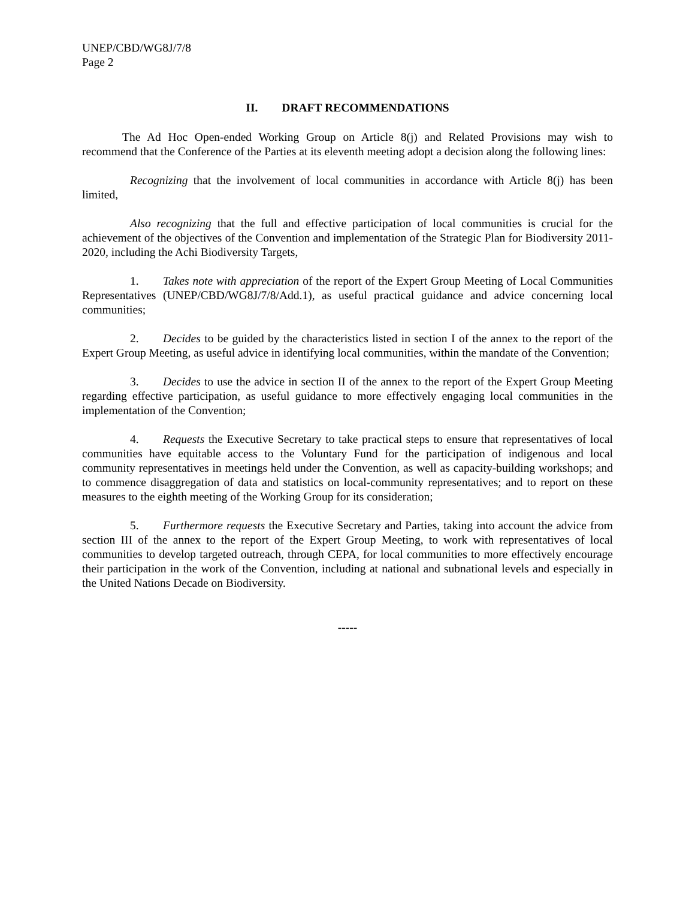UNEP/CBD/WG8J/7/8
Page 2
II. DRAFT RECOMMENDATIONS
The Ad Hoc Open-ended Working Group on Article 8(j) and Related Provisions may wish to recommend that the Conference of the Parties at its eleventh meeting adopt a decision along the following lines:
Recognizing that the involvement of local communities in accordance with Article 8(j) has been limited,
Also recognizing that the full and effective participation of local communities is crucial for the achievement of the objectives of the Convention and implementation of the Strategic Plan for Biodiversity 2011-2020, including the Achi Biodiversity Targets,
1. Takes note with appreciation of the report of the Expert Group Meeting of Local Communities Representatives (UNEP/CBD/WG8J/7/8/Add.1), as useful practical guidance and advice concerning local communities;
2. Decides to be guided by the characteristics listed in section I of the annex to the report of the Expert Group Meeting, as useful advice in identifying local communities, within the mandate of the Convention;
3. Decides to use the advice in section II of the annex to the report of the Expert Group Meeting regarding effective participation, as useful guidance to more effectively engaging local communities in the implementation of the Convention;
4. Requests the Executive Secretary to take practical steps to ensure that representatives of local communities have equitable access to the Voluntary Fund for the participation of indigenous and local community representatives in meetings held under the Convention, as well as capacity-building workshops; and to commence disaggregation of data and statistics on local-community representatives; and to report on these measures to the eighth meeting of the Working Group for its consideration;
5. Furthermore requests the Executive Secretary and Parties, taking into account the advice from section III of the annex to the report of the Expert Group Meeting, to work with representatives of local communities to develop targeted outreach, through CEPA, for local communities to more effectively encourage their participation in the work of the Convention, including at national and subnational levels and especially in the United Nations Decade on Biodiversity.
-----